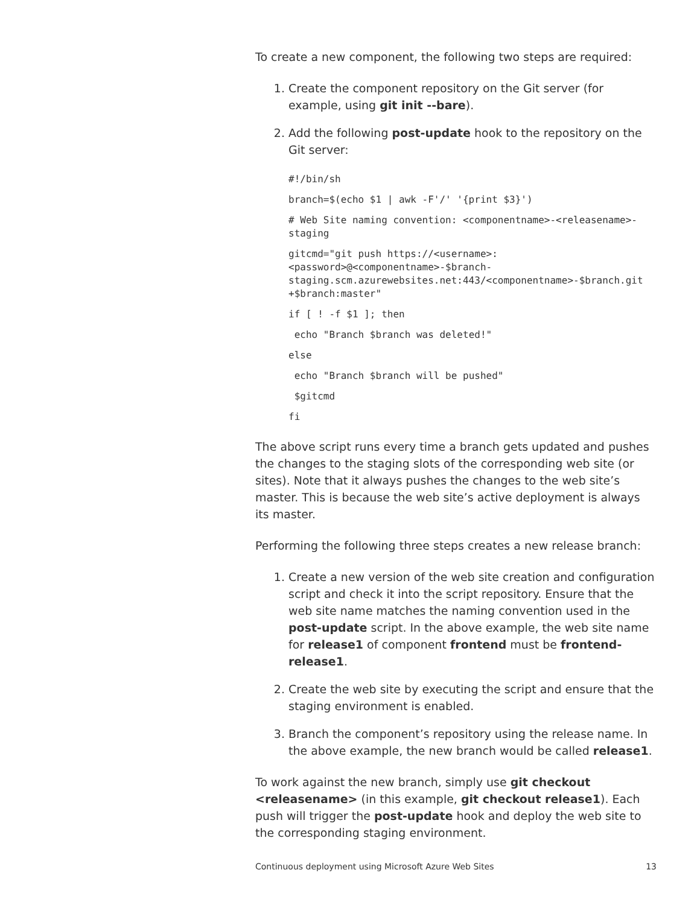To create a new component, the following two steps are required:
1. Create the component repository on the Git server (for example, using git init --bare).
2. Add the following post-update hook to the repository on the Git server:
#!/bin/sh
branch=$(echo $1 | awk -F'/' '{print $3}')
# Web Site naming convention: <componentname>-<releasename>-staging
gitcmd="git push https://<username>:<password>@<componentname>-$branch-staging.scm.azurewebsites.net:443/<componentname>-$branch.git +$branch:master"
if [ ! -f $1 ]; then
 echo "Branch $branch was deleted!"
else
 echo "Branch $branch will be pushed"
 $gitcmd
fi
The above script runs every time a branch gets updated and pushes the changes to the staging slots of the corresponding web site (or sites). Note that it always pushes the changes to the web site’s master. This is because the web site’s active deployment is always its master.
Performing the following three steps creates a new release branch:
1. Create a new version of the web site creation and configuration script and check it into the script repository. Ensure that the web site name matches the naming convention used in the post-update script. In the above example, the web site name for release1 of component frontend must be frontend-release1.
2. Create the web site by executing the script and ensure that the staging environment is enabled.
3. Branch the component’s repository using the release name. In the above example, the new branch would be called release1.
To work against the new branch, simply use git checkout <releasename> (in this example, git checkout release1). Each push will trigger the post-update hook and deploy the web site to the corresponding staging environment.
Continuous deployment using Microsoft Azure Web Sites 13